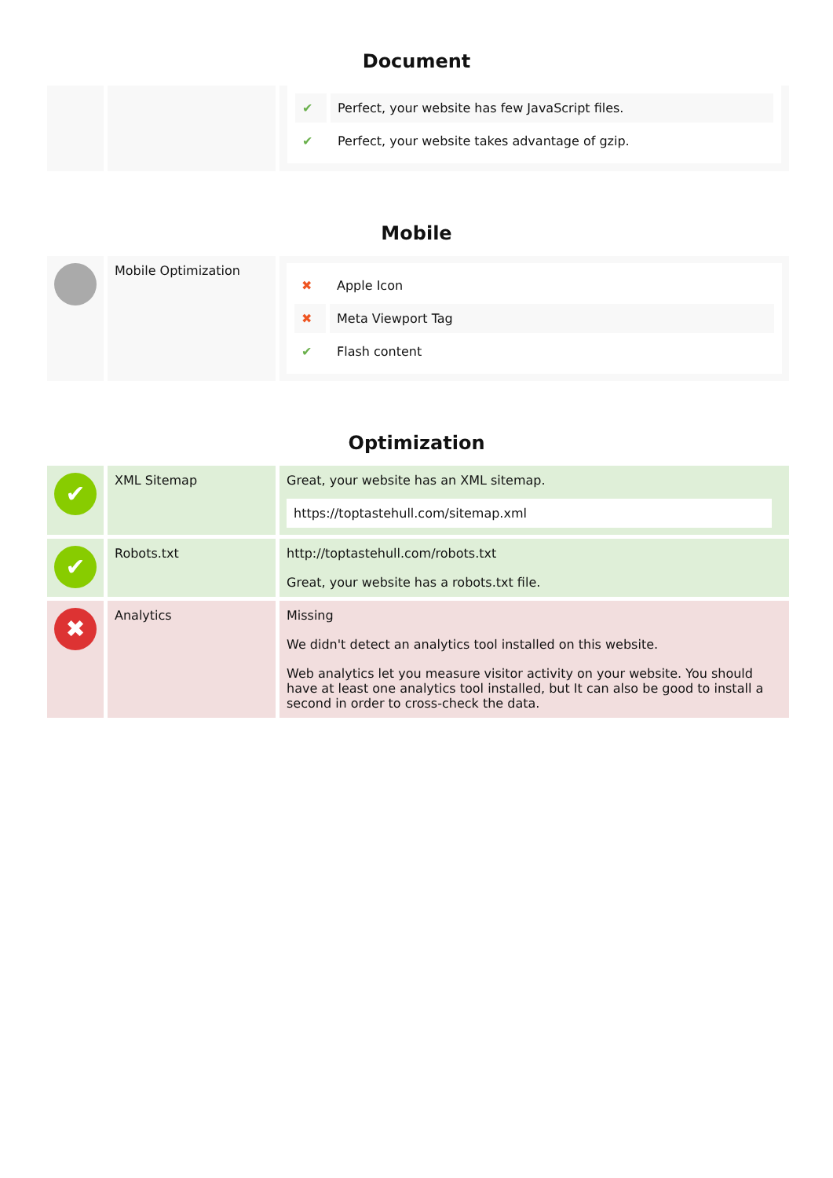Document
| | | / ✔ / Perfect, your website has few JavaScript files. / / ✔ / Perfect, your website takes advantage of gzip. / |
Mobile
| | Mobile Optimization | / ✖ / Apple Icon / / ✖ / Meta Viewport Tag / / ✔ / Flash content / |
Optimization
| ✔ | XML Sitemap | Great, your website has an XML sitemap. https://toptastehull.com/sitemap.xml |
| ✔ | Robots.txt | http://toptastehull.com/robots.txt Great, your website has a robots.txt file. |
| ✖ | Analytics | Missing We didn't detect an analytics tool installed on this website. Web analytics let you measure visitor activity on your website. You should have at least one analytics tool installed, but It can also be good to install a second in order to cross-check the data. |